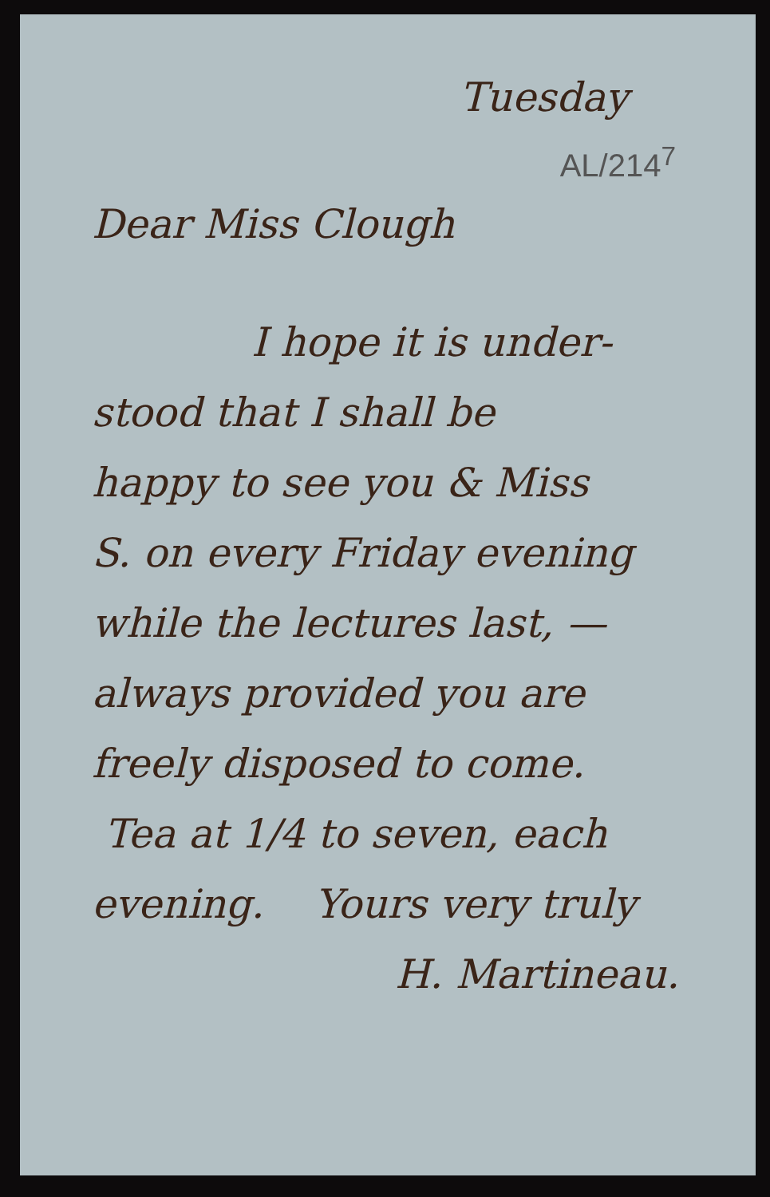Tuesday
AL/214<sup>7</sup>
Dear Miss Clough
I hope it is under-
stood that I shall be
happy to see you & Miss
S. on every Friday evening
while the lectures last, —
always provided you are
freely disposed to come.
Tea at 1/4 to seven, each
evening. Yours very truly
H. Martineau.